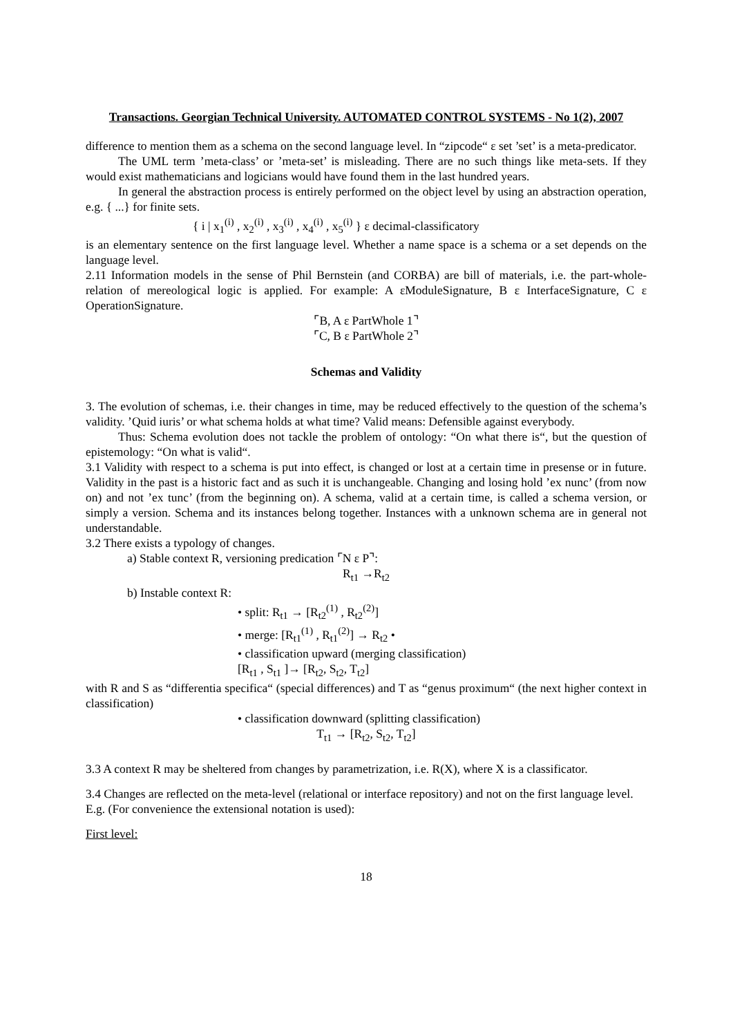Transactions. Georgian Technical University. AUTOMATED CONTROL SYSTEMS - No 1(2), 2007
difference to mention them as a schema on the second language level. In “zipcode“ ε set ’set’ is a meta-predicator.
The UML term ’meta-class’ or ’meta-set’ is misleading. There are no such things like meta-sets. If they would exist mathematicians and logicians would have found them in the last hundred years.
In general the abstraction process is entirely performed on the object level by using an abstraction operation, e.g. { ...} for finite sets.
{ i | x<sub>1</sub><sup>(i)</sup> , x<sub>2</sub><sup>(i)</sup> , x<sub>3</sub><sup>(i)</sup> , x<sub>4</sub><sup>(i)</sup> , x<sub>5</sub><sup>(i)</sup> } ε decimal-classificatory
is an elementary sentence on the first language level. Whether a name space is a schema or a set depends on the language level.
2.11 Information models in the sense of Phil Bernstein (and CORBA) are bill of materials, i.e. the part-whole-relation of mereological logic is applied. For example: A εModuleSignature, B ε InterfaceSignature, C ε OperationSignature.
⌜B, A ε PartWhole 1⌝
⌜C, B ε PartWhole 2⌝
Schemas and Validity
3. The evolution of schemas, i.e. their changes in time, may be reduced effectively to the question of the schema’s validity. ’Quid iuris’ or what schema holds at what time? Valid means: Defensible against everybody.
Thus: Schema evolution does not tackle the problem of ontology: “On what there is“, but the question of epistemology: “On what is valid“.
3.1 Validity with respect to a schema is put into effect, is changed or lost at a certain time in presense or in future. Validity in the past is a historic fact and as such it is unchangeable. Changing and losing hold ’ex nunc’ (from now on) and not ’ex tunc’ (from the beginning on). A schema, valid at a certain time, is called a schema version, or simply a version. Schema and its instances belong together. Instances with a unknown schema are in general not understandable.
3.2 There exists a typology of changes.
a) Stable context R, versioning predication ⌜N ε P⌝:
R<sub>t1</sub> →R<sub>t2</sub>
b) Instable context R:
• split: R<sub>t1</sub> → [R<sub>t2</sub><sup>(1)</sup> , R<sub>t2</sub><sup>(2)</sup>]
• merge: [R<sub>t1</sub><sup>(1)</sup> , R<sub>t1</sub><sup>(2)</sup>] → R<sub>t2</sub> •
• classification upward (merging classification)
[R<sub>t1</sub> , S<sub>t1</sub> ]→ [R<sub>t2</sub>, S<sub>t2</sub>, T<sub>t2</sub>]
with R and S as “differentia specifica“ (special differences) and T as “genus proximum“ (the next higher context in classification)
• classification downward (splitting classification)
T<sub>t1</sub> → [R<sub>t2</sub>, S<sub>t2</sub>, T<sub>t2</sub>]
3.3 A context R may be sheltered from changes by parametrization, i.e. R(X), where X is a classificator.
3.4 Changes are reflected on the meta-level (relational or interface repository) and not on the first language level.
E.g. (For convenience the extensional notation is used):
First level:
18